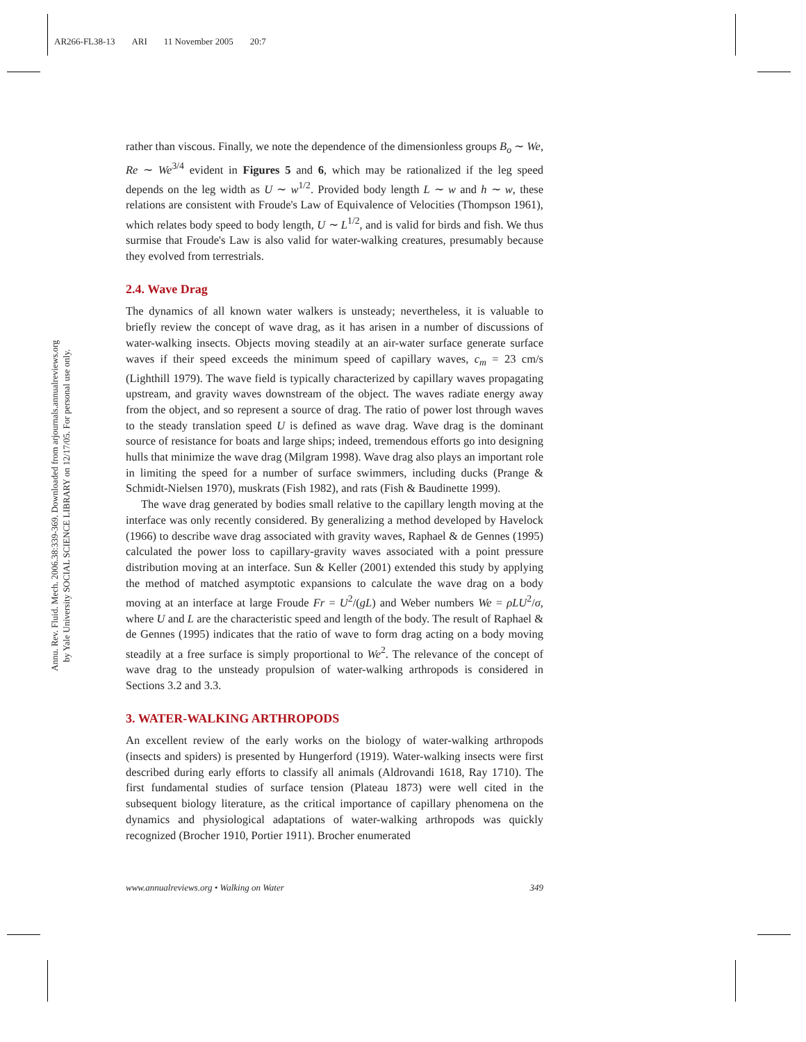AR266-FL38-13 ARI 11 November 2005 20:7
Annu. Rev. Fluid. Mech. 2006.38:339-369. Downloaded from arjournals.annualreviews.org
by Yale University SOCIAL SCIENCE LIBRARY on 12/17/05. For personal use only.
rather than viscous. Finally, we note the dependence of the dimensionless groups B<sub>o</sub> ∼ We, Re ∼ We<sup>3/4</sup> evident in Figures 5 and 6, which may be rationalized if the leg speed depends on the leg width as U ∼ w<sup>1/2</sup>. Provided body length L ∼ w and h ∼ w, these relations are consistent with Froude's Law of Equivalence of Velocities (Thompson 1961), which relates body speed to body length, U ∼ L<sup>1/2</sup>, and is valid for birds and fish. We thus surmise that Froude's Law is also valid for water-walking creatures, presumably because they evolved from terrestrials.
2.4. Wave Drag
The dynamics of all known water walkers is unsteady; nevertheless, it is valuable to briefly review the concept of wave drag, as it has arisen in a number of discussions of water-walking insects. Objects moving steadily at an air-water surface generate surface waves if their speed exceeds the minimum speed of capillary waves, c<sub>m</sub> = 23 cm/s (Lighthill 1979). The wave field is typically characterized by capillary waves propagating upstream, and gravity waves downstream of the object. The waves radiate energy away from the object, and so represent a source of drag. The ratio of power lost through waves to the steady translation speed U is defined as wave drag. Wave drag is the dominant source of resistance for boats and large ships; indeed, tremendous efforts go into designing hulls that minimize the wave drag (Milgram 1998). Wave drag also plays an important role in limiting the speed for a number of surface swimmers, including ducks (Prange & Schmidt-Nielsen 1970), muskrats (Fish 1982), and rats (Fish & Baudinette 1999).
The wave drag generated by bodies small relative to the capillary length moving at the interface was only recently considered. By generalizing a method developed by Havelock (1966) to describe wave drag associated with gravity waves, Raphael & de Gennes (1995) calculated the power loss to capillary-gravity waves associated with a point pressure distribution moving at an interface. Sun & Keller (2001) extended this study by applying the method of matched asymptotic expansions to calculate the wave drag on a body moving at an interface at large Froude Fr = U<sup>2</sup>/(gL) and Weber numbers We = ρLU<sup>2</sup>/σ, where U and L are the characteristic speed and length of the body. The result of Raphael & de Gennes (1995) indicates that the ratio of wave to form drag acting on a body moving steadily at a free surface is simply proportional to We<sup>2</sup>. The relevance of the concept of wave drag to the unsteady propulsion of water-walking arthropods is considered in Sections 3.2 and 3.3.
3. WATER-WALKING ARTHROPODS
An excellent review of the early works on the biology of water-walking arthropods (insects and spiders) is presented by Hungerford (1919). Water-walking insects were first described during early efforts to classify all animals (Aldrovandi 1618, Ray 1710). The first fundamental studies of surface tension (Plateau 1873) were well cited in the subsequent biology literature, as the critical importance of capillary phenomena on the dynamics and physiological adaptations of water-walking arthropods was quickly recognized (Brocher 1910, Portier 1911). Brocher enumerated
www.annualreviews.org • Walking on Water 349